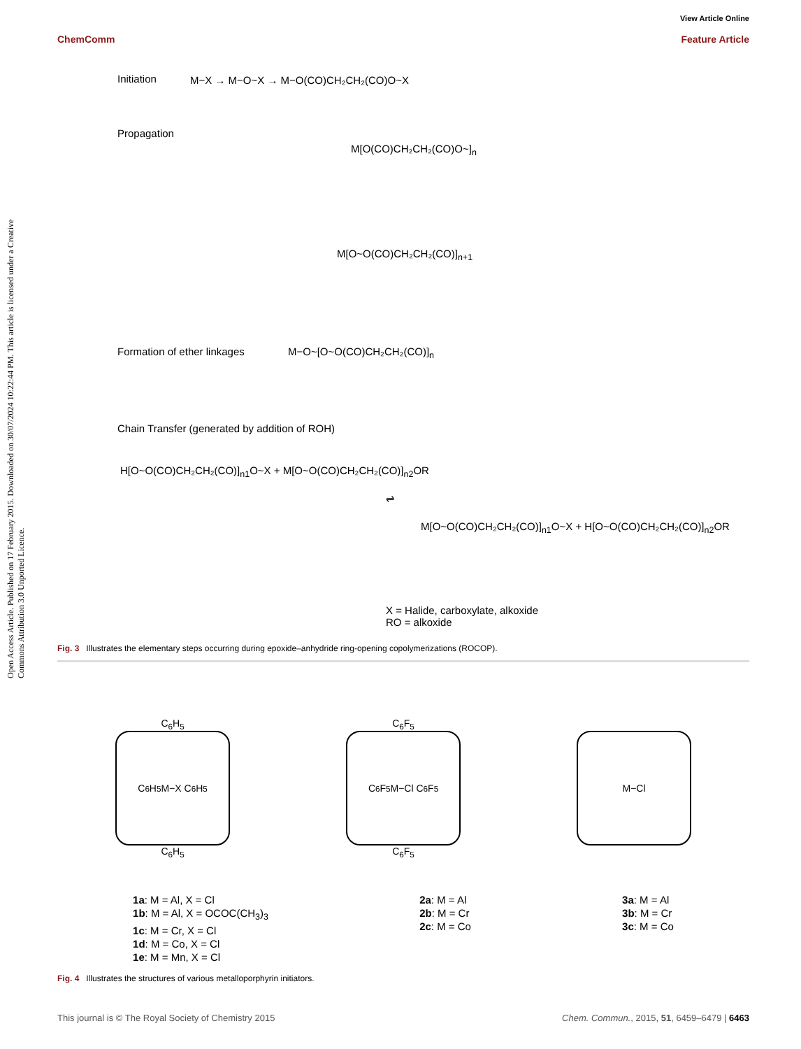View Article Online
ChemComm Feature Article
Open Access Article. Published on 17 February 2015. Downloaded on 30/07/2024 10:22:44 PM. This article is licensed under a Creative Commons Attribution 3.0 Unported Licence.
Initiation
M−X → M−O~X → M−O(CO)CH₂CH₂(CO)O~X
Propagation
M[O(CO)CH₂CH₂(CO)O~]<sub>n</sub>
M[O~O(CO)CH₂CH₂(CO)]<sub>n+1</sub>
Formation of ether linkages M−O~[O~O(CO)CH₂CH₂(CO)]<sub>n</sub>
Chain Transfer (generated by addition of ROH)
H[O~O(CO)CH₂CH₂(CO)]<sub>n1</sub>O~X + M[O~O(CO)CH₂CH₂(CO)]<sub>n2</sub>OR
⇌
M[O~O(CO)CH₂CH₂(CO)]<sub>n1</sub>O~X + H[O~O(CO)CH₂CH₂(CO)]<sub>n2</sub>OR
X = Halide, carboxylate, alkoxide
RO = alkoxide
Fig. 3 Illustrates the elementary steps occurring during epoxide–anhydride ring-opening copolymerizations (ROCOP).
C<sub>6</sub>H<sub>5</sub>
C<sub>6</sub>H<sub>5</sub> M−X C<sub>6</sub>H<sub>5</sub>
C<sub>6</sub>H<sub>5</sub>
C<sub>6</sub>F<sub>5</sub>
C<sub>6</sub>F<sub>5</sub> M−Cl C<sub>6</sub>F<sub>5</sub>
C<sub>6</sub>F<sub>5</sub>
M−Cl
1a: M = Al, X = Cl
1b: M = Al, X = OCOC(CH<sub>3</sub>)<sub>3</sub>
1c: M = Cr, X = Cl
1d: M = Co, X = Cl
1e: M = Mn, X = Cl
2a: M = Al
2b: M = Cr
2c: M = Co
3a: M = Al
3b: M = Cr
3c: M = Co
Fig. 4 Illustrates the structures of various metalloporphyrin initiators.
This journal is © The Royal Society of Chemistry 2015 Chem. Commun., 2015, 51, 6459–6479 | 6463